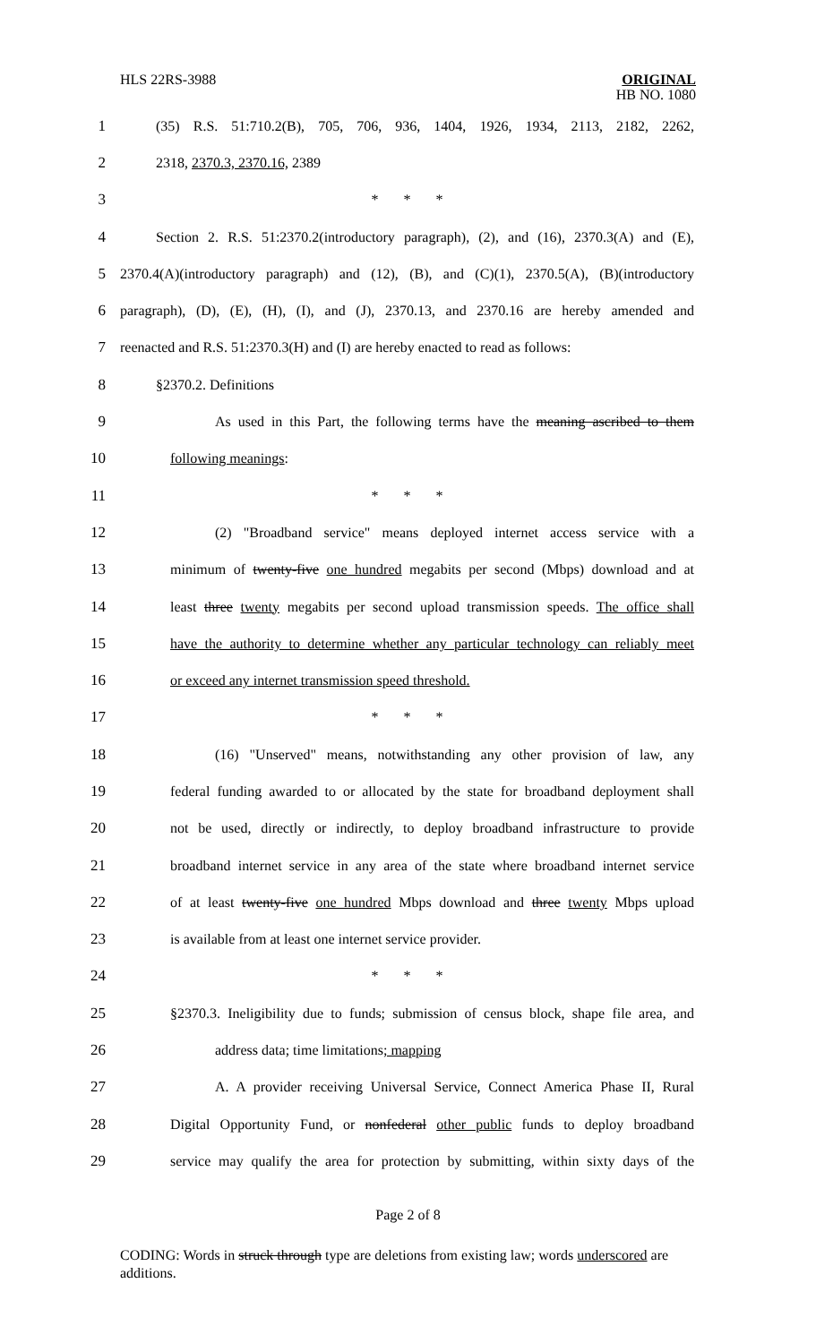HLS 22RS-3988
ORIGINAL
HB NO. 1080
1 (35) R.S. 51:710.2(B), 705, 706, 936, 1404, 1926, 1934, 2113, 2182, 2262,
2 2318, 2370.3, 2370.16, 2389
3 * * *
4 Section 2. R.S. 51:2370.2(introductory paragraph), (2), and (16), 2370.3(A) and (E),
5 2370.4(A)(introductory paragraph) and (12), (B), and (C)(1), 2370.5(A), (B)(introductory
6 paragraph), (D), (E), (H), (I), and (J), 2370.13, and 2370.16 are hereby amended and
7 reenacted and R.S. 51:2370.3(H) and (I) are hereby enacted to read as follows:
8 §2370.2. Definitions
9 As used in this Part, the following terms have the meaning ascribed to them
10 following meanings:
11 * * *
12 (2) "Broadband service" means deployed internet access service with a
13 minimum of twenty-five one hundred megabits per second (Mbps) download and at
14 least three twenty megabits per second upload transmission speeds. The office shall
15 have the authority to determine whether any particular technology can reliably meet
16 or exceed any internet transmission speed threshold.
17 * * *
18 (16) "Unserved" means, notwithstanding any other provision of law, any
19 federal funding awarded to or allocated by the state for broadband deployment shall
20 not be used, directly or indirectly, to deploy broadband infrastructure to provide
21 broadband internet service in any area of the state where broadband internet service
22 of at least twenty-five one hundred Mbps download and three twenty Mbps upload
23 is available from at least one internet service provider.
24 * * *
25 §2370.3. Ineligibility due to funds; submission of census block, shape file area, and
26 address data; time limitations; mapping
27 A. A provider receiving Universal Service, Connect America Phase II, Rural
28 Digital Opportunity Fund, or nonfederal other public funds to deploy broadband
29 service may qualify the area for protection by submitting, within sixty days of the
Page 2 of 8
CODING: Words in struck through type are deletions from existing law; words underscored are additions.